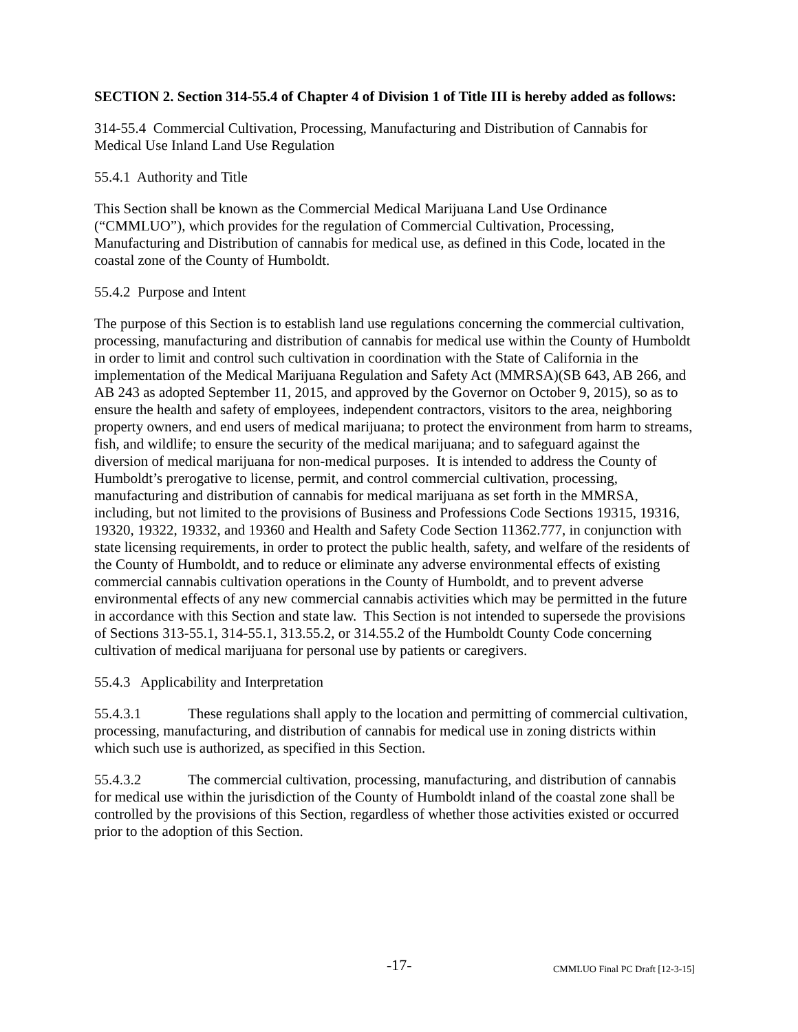SECTION 2. Section 314-55.4 of Chapter 4 of Division 1 of Title III is hereby added as follows:
314-55.4 Commercial Cultivation, Processing, Manufacturing and Distribution of Cannabis for Medical Use Inland Land Use Regulation
55.4.1 Authority and Title
This Section shall be known as the Commercial Medical Marijuana Land Use Ordinance (“CMMLUO”), which provides for the regulation of Commercial Cultivation, Processing, Manufacturing and Distribution of cannabis for medical use, as defined in this Code, located in the coastal zone of the County of Humboldt.
55.4.2 Purpose and Intent
The purpose of this Section is to establish land use regulations concerning the commercial cultivation, processing, manufacturing and distribution of cannabis for medical use within the County of Humboldt in order to limit and control such cultivation in coordination with the State of California in the implementation of the Medical Marijuana Regulation and Safety Act (MMRSA)(SB 643, AB 266, and AB 243 as adopted September 11, 2015, and approved by the Governor on October 9, 2015), so as to ensure the health and safety of employees, independent contractors, visitors to the area, neighboring property owners, and end users of medical marijuana; to protect the environment from harm to streams, fish, and wildlife; to ensure the security of the medical marijuana; and to safeguard against the diversion of medical marijuana for non-medical purposes. It is intended to address the County of Humboldt’s prerogative to license, permit, and control commercial cultivation, processing, manufacturing and distribution of cannabis for medical marijuana as set forth in the MMRSA, including, but not limited to the provisions of Business and Professions Code Sections 19315, 19316, 19320, 19322, 19332, and 19360 and Health and Safety Code Section 11362.777, in conjunction with state licensing requirements, in order to protect the public health, safety, and welfare of the residents of the County of Humboldt, and to reduce or eliminate any adverse environmental effects of existing commercial cannabis cultivation operations in the County of Humboldt, and to prevent adverse environmental effects of any new commercial cannabis activities which may be permitted in the future in accordance with this Section and state law. This Section is not intended to supersede the provisions of Sections 313-55.1, 314-55.1, 313.55.2, or 314.55.2 of the Humboldt County Code concerning cultivation of medical marijuana for personal use by patients or caregivers.
55.4.3 Applicability and Interpretation
55.4.3.1 These regulations shall apply to the location and permitting of commercial cultivation, processing, manufacturing, and distribution of cannabis for medical use in zoning districts within which such use is authorized, as specified in this Section.
55.4.3.2 The commercial cultivation, processing, manufacturing, and distribution of cannabis for medical use within the jurisdiction of the County of Humboldt inland of the coastal zone shall be controlled by the provisions of this Section, regardless of whether those activities existed or occurred prior to the adoption of this Section.
-17- CMMLUO Final PC Draft [12-3-15]